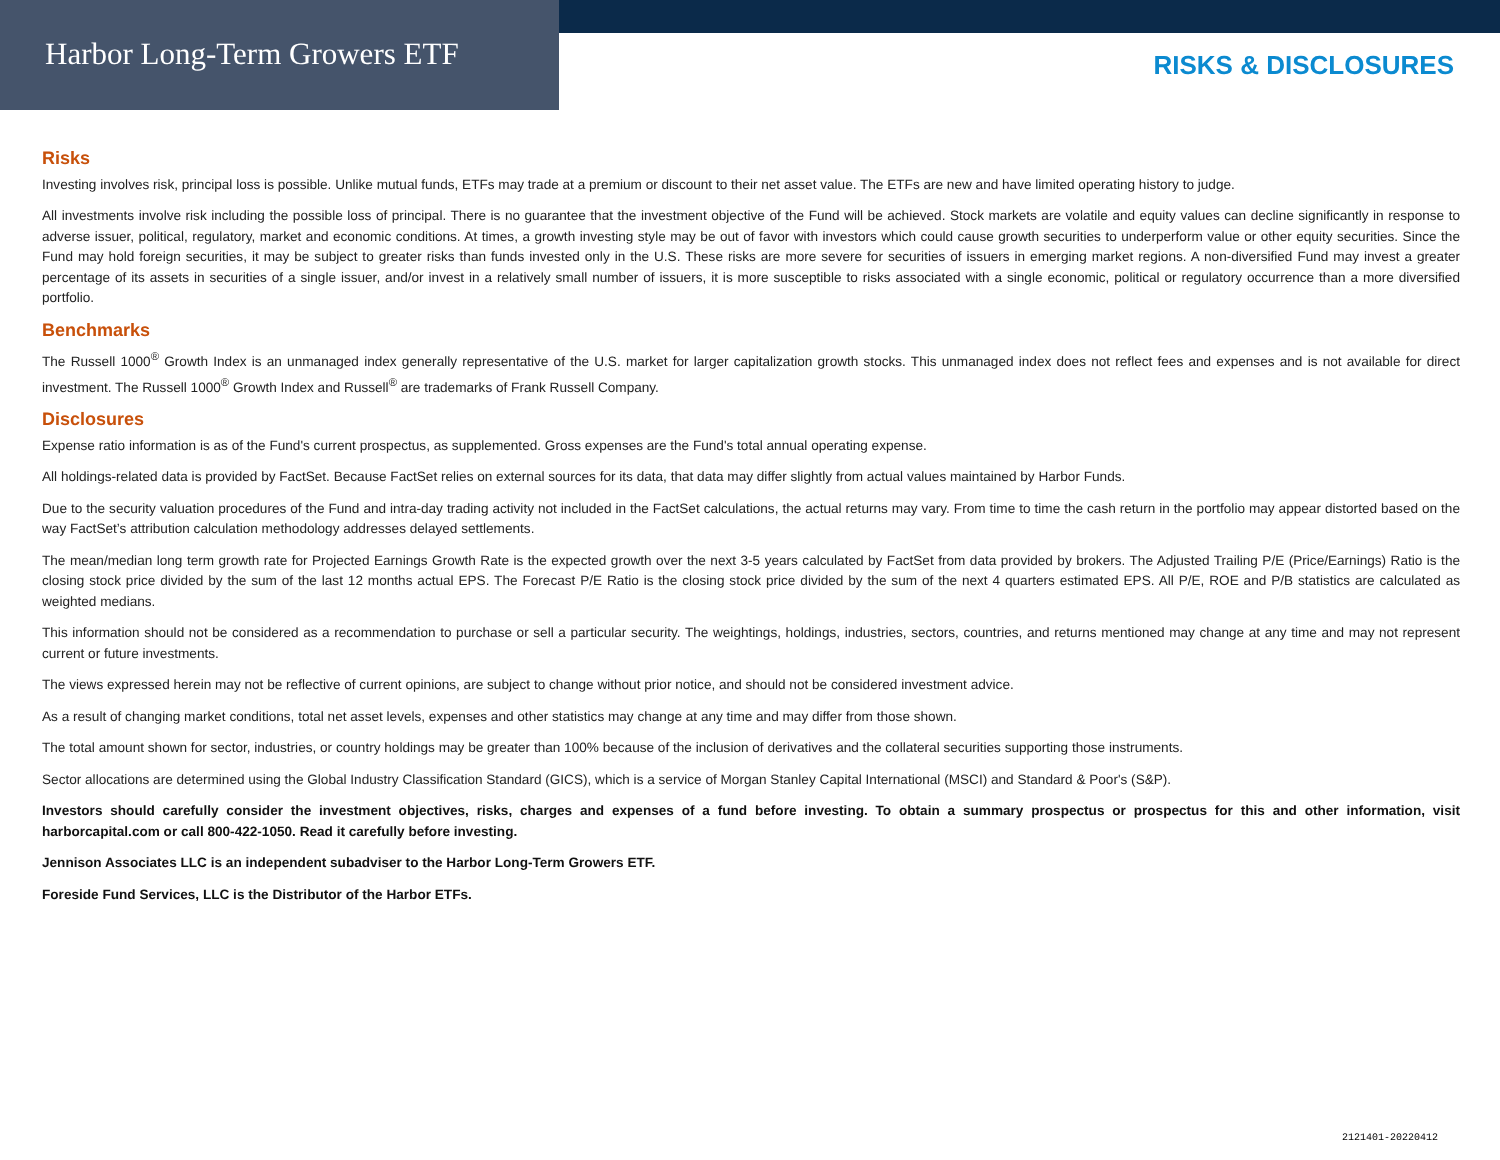Harbor Long-Term Growers ETF
RISKS & DISCLOSURES
Risks
Investing involves risk, principal loss is possible. Unlike mutual funds, ETFs may trade at a premium or discount to their net asset value. The ETFs are new and have limited operating history to judge.
All investments involve risk including the possible loss of principal. There is no guarantee that the investment objective of the Fund will be achieved. Stock markets are volatile and equity values can decline significantly in response to adverse issuer, political, regulatory, market and economic conditions. At times, a growth investing style may be out of favor with investors which could cause growth securities to underperform value or other equity securities. Since the Fund may hold foreign securities, it may be subject to greater risks than funds invested only in the U.S. These risks are more severe for securities of issuers in emerging market regions. A non-diversified Fund may invest a greater percentage of its assets in securities of a single issuer, and/or invest in a relatively small number of issuers, it is more susceptible to risks associated with a single economic, political or regulatory occurrence than a more diversified portfolio.
Benchmarks
The Russell 1000<sup>®</sup> Growth Index is an unmanaged index generally representative of the U.S. market for larger capitalization growth stocks. This unmanaged index does not reflect fees and expenses and is not available for direct investment. The Russell 1000<sup>®</sup> Growth Index and Russell<sup>®</sup> are trademarks of Frank Russell Company.
Disclosures
Expense ratio information is as of the Fund's current prospectus, as supplemented. Gross expenses are the Fund's total annual operating expense.
All holdings-related data is provided by FactSet. Because FactSet relies on external sources for its data, that data may differ slightly from actual values maintained by Harbor Funds.
Due to the security valuation procedures of the Fund and intra-day trading activity not included in the FactSet calculations, the actual returns may vary. From time to time the cash return in the portfolio may appear distorted based on the way FactSet’s attribution calculation methodology addresses delayed settlements.
The mean/median long term growth rate for Projected Earnings Growth Rate is the expected growth over the next 3-5 years calculated by FactSet from data provided by brokers. The Adjusted Trailing P/E (Price/Earnings) Ratio is the closing stock price divided by the sum of the last 12 months actual EPS. The Forecast P/E Ratio is the closing stock price divided by the sum of the next 4 quarters estimated EPS. All P/E, ROE and P/B statistics are calculated as weighted medians.
This information should not be considered as a recommendation to purchase or sell a particular security. The weightings, holdings, industries, sectors, countries, and returns mentioned may change at any time and may not represent current or future investments.
The views expressed herein may not be reflective of current opinions, are subject to change without prior notice, and should not be considered investment advice.
As a result of changing market conditions, total net asset levels, expenses and other statistics may change at any time and may differ from those shown.
The total amount shown for sector, industries, or country holdings may be greater than 100% because of the inclusion of derivatives and the collateral securities supporting those instruments.
Sector allocations are determined using the Global Industry Classification Standard (GICS), which is a service of Morgan Stanley Capital International (MSCI) and Standard & Poor's (S&P).
Investors should carefully consider the investment objectives, risks, charges and expenses of a fund before investing. To obtain a summary prospectus or prospectus for this and other information, visit harborcapital.com or call 800-422-1050. Read it carefully before investing.
Jennison Associates LLC is an independent subadviser to the Harbor Long-Term Growers ETF.
Foreside Fund Services, LLC is the Distributor of the Harbor ETFs.
2121401-20220412